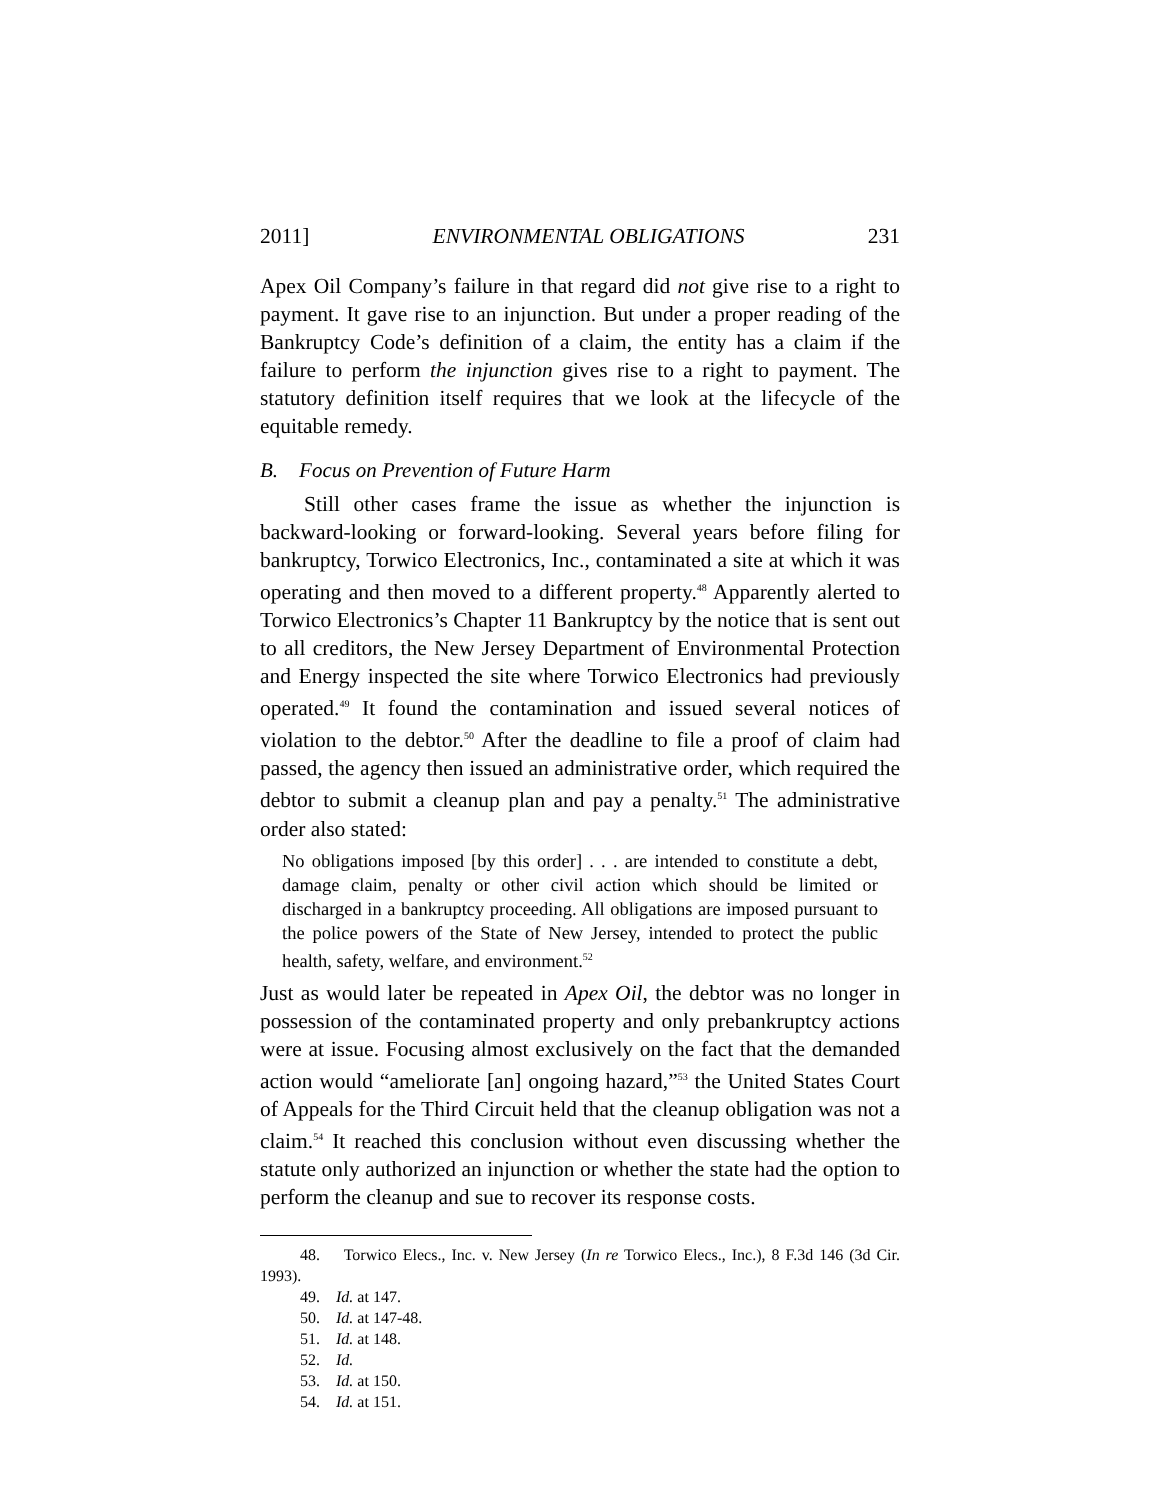2011] ENVIRONMENTAL OBLIGATIONS 231
Apex Oil Company’s failure in that regard did not give rise to a right to payment. It gave rise to an injunction. But under a proper reading of the Bankruptcy Code’s definition of a claim, the entity has a claim if the failure to perform the injunction gives rise to a right to payment. The statutory definition itself requires that we look at the lifecycle of the equitable remedy.
B. Focus on Prevention of Future Harm
Still other cases frame the issue as whether the injunction is backward-looking or forward-looking. Several years before filing for bankruptcy, Torwico Electronics, Inc., contaminated a site at which it was operating and then moved to a different property.<sup>48</sup> Apparently alerted to Torwico Electronics’s Chapter 11 Bankruptcy by the notice that is sent out to all creditors, the New Jersey Department of Environmental Protection and Energy inspected the site where Torwico Electronics had previously operated.<sup>49</sup> It found the contamination and issued several notices of violation to the debtor.<sup>50</sup> After the deadline to file a proof of claim had passed, the agency then issued an administrative order, which required the debtor to submit a cleanup plan and pay a penalty.<sup>51</sup> The administrative order also stated:
No obligations imposed [by this order] . . . are intended to constitute a debt, damage claim, penalty or other civil action which should be limited or discharged in a bankruptcy proceeding. All obligations are imposed pursuant to the police powers of the State of New Jersey, intended to protect the public health, safety, welfare, and environment.<sup>52</sup>
Just as would later be repeated in Apex Oil, the debtor was no longer in possession of the contaminated property and only prebankruptcy actions were at issue. Focusing almost exclusively on the fact that the demanded action would “ameliorate [an] ongoing hazard,”<sup>53</sup> the United States Court of Appeals for the Third Circuit held that the cleanup obligation was not a claim.<sup>54</sup> It reached this conclusion without even discussing whether the statute only authorized an injunction or whether the state had the option to perform the cleanup and sue to recover its response costs.
48. Torwico Elecs., Inc. v. New Jersey (In re Torwico Elecs., Inc.), 8 F.3d 146 (3d Cir. 1993).
49. Id. at 147.
50. Id. at 147-48.
51. Id. at 148.
52. Id.
53. Id. at 150.
54. Id. at 151.